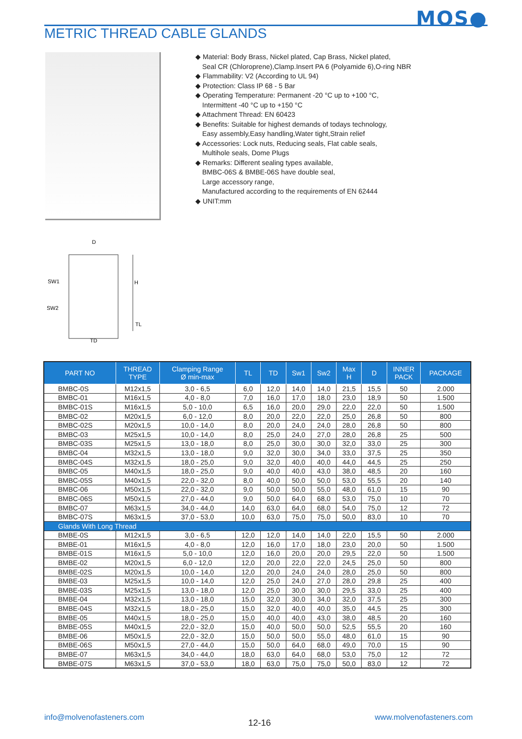MOS●
METRIC THREAD CABLE GLANDS
◆ Material: Body Brass, Nickel plated, Cap Brass, Nickel plated,
Seal CR (Chloroprene),Clamp.Insert PA 6 (Polyamide 6),O-ring NBR
◆ Flammability: V2 (According to UL 94)
◆ Protection: Class IP 68 - 5 Bar
◆ Operating Temperature: Permanent -20 °C up to +100 °C,
Intermittent -40 °C up to +150 °C
◆ Attachment Thread: EN 60423
◆ Benefits: Suitable for highest demands of todays technology,
Easy assembly,Easy handling,Water tight,Strain relief
◆ Accessories: Lock nuts, Reducing seals, Flat cable seals,
Multihole seals, Dome Plugs
◆ Remarks: Different sealing types available,
BMBC-06S & BMBE-06S have double seal,
Large accessory range,
Manufactured according to the requirements of EN 62444
◆ UNIT:mm
D
SW1
SW2
H
TL
TD
| PART NO | THREAD TYPE | Clamping Range Ø min-max | TL | TD | Sw1 | Sw2 | Max H | D | INNER PACK | PACKAGE |
| --- | --- | --- | --- | --- | --- | --- | --- | --- | --- | --- |
| BMBC-0S | M12x1,5 | 3,0 - 6,5 | 6,0 | 12,0 | 14,0 | 14,0 | 21,5 | 15,5 | 50 | 2.000 |
| BMBC-01 | M16x1,5 | 4,0 - 8,0 | 7,0 | 16,0 | 17,0 | 18,0 | 23,0 | 18,9 | 50 | 1.500 |
| BMBC-01S | M16x1,5 | 5,0 - 10,0 | 6,5 | 16,0 | 20,0 | 29,0 | 22,0 | 22,0 | 50 | 1.500 |
| BMBC-02 | M20x1,5 | 6,0 - 12,0 | 8,0 | 20,0 | 22,0 | 22,0 | 25,0 | 26,8 | 50 | 800 |
| BMBC-02S | M20x1,5 | 10,0 - 14,0 | 8,0 | 20,0 | 24,0 | 24,0 | 28,0 | 26,8 | 50 | 800 |
| BMBC-03 | M25x1,5 | 10,0 - 14,0 | 8,0 | 25,0 | 24,0 | 27,0 | 28,0 | 26,8 | 25 | 500 |
| BMBC-03S | M25x1,5 | 13,0 - 18,0 | 8,0 | 25,0 | 30,0 | 30,0 | 32,0 | 33,0 | 25 | 300 |
| BMBC-04 | M32x1,5 | 13,0 - 18,0 | 9,0 | 32,0 | 30,0 | 34,0 | 33,0 | 37,5 | 25 | 350 |
| BMBC-04S | M32x1,5 | 18,0 - 25,0 | 9,0 | 32,0 | 40,0 | 40,0 | 44,0 | 44,5 | 25 | 250 |
| BMBC-05 | M40x1,5 | 18,0 - 25,0 | 9,0 | 40,0 | 40,0 | 43,0 | 38,0 | 48,5 | 20 | 160 |
| BMBC-05S | M40x1,5 | 22,0 - 32,0 | 8,0 | 40,0 | 50,0 | 50,0 | 53,0 | 55,5 | 20 | 140 |
| BMBC-06 | M50x1,5 | 22,0 - 32,0 | 9,0 | 50,0 | 50,0 | 55,0 | 48,0 | 61,0 | 15 | 90 |
| BMBC-06S | M50x1,5 | 27,0 - 44,0 | 9,0 | 50,0 | 64,0 | 68,0 | 53,0 | 75,0 | 10 | 70 |
| BMBC-07 | M63x1,5 | 34,0 - 44,0 | 14,0 | 63,0 | 64,0 | 68,0 | 54,0 | 75,0 | 12 | 72 |
| BMBC-07S | M63x1,5 | 37,0 - 53,0 | 10,0 | 63,0 | 75,0 | 75,0 | 50,0 | 83,0 | 10 | 70 |
| Glands With Long Thread | | | | | | | | | | |
| BMBE-0S | M12x1,5 | 3,0 - 6,5 | 12,0 | 12,0 | 14,0 | 14,0 | 22,0 | 15,5 | 50 | 2.000 |
| BMBE-01 | M16x1,5 | 4,0 - 8,0 | 12,0 | 16,0 | 17,0 | 18,0 | 23,0 | 20,0 | 50 | 1.500 |
| BMBE-01S | M16x1,5 | 5,0 - 10,0 | 12,0 | 16,0 | 20,0 | 20,0 | 29,5 | 22,0 | 50 | 1.500 |
| BMBE-02 | M20x1,5 | 6,0 - 12,0 | 12,0 | 20,0 | 22,0 | 22,0 | 24,5 | 25,0 | 50 | 800 |
| BMBE-02S | M20x1,5 | 10,0 - 14,0 | 12,0 | 20,0 | 24,0 | 24,0 | 28,0 | 25,0 | 50 | 800 |
| BMBE-03 | M25x1,5 | 10,0 - 14,0 | 12,0 | 25,0 | 24,0 | 27,0 | 28,0 | 29,8 | 25 | 400 |
| BMBE-03S | M25x1,5 | 13,0 - 18,0 | 12,0 | 25,0 | 30,0 | 30,0 | 29,5 | 33,0 | 25 | 400 |
| BMBE-04 | M32x1,5 | 13,0 - 18,0 | 15,0 | 32,0 | 30,0 | 34,0 | 32,0 | 37,5 | 25 | 300 |
| BMBE-04S | M32x1,5 | 18,0 - 25,0 | 15,0 | 32,0 | 40,0 | 40,0 | 35,0 | 44,5 | 25 | 300 |
| BMBE-05 | M40x1,5 | 18,0 - 25,0 | 15,0 | 40,0 | 40,0 | 43,0 | 38,0 | 48,5 | 20 | 160 |
| BMBE-05S | M40x1,5 | 22,0 - 32,0 | 15,0 | 40,0 | 50,0 | 50,0 | 52,5 | 55,5 | 20 | 160 |
| BMBE-06 | M50x1,5 | 22,0 - 32,0 | 15,0 | 50,0 | 50,0 | 55,0 | 48,0 | 61,0 | 15 | 90 |
| BMBE-06S | M50x1,5 | 27,0 - 44,0 | 15,0 | 50,0 | 64,0 | 68,0 | 49,0 | 70,0 | 15 | 90 |
| BMBE-07 | M63x1,5 | 34,0 - 44,0 | 18,0 | 63,0 | 64,0 | 68,0 | 53,0 | 75,0 | 12 | 72 |
| BMBE-07S | M63x1,5 | 37,0 - 53,0 | 18,0 | 63,0 | 75,0 | 75,0 | 50,0 | 83,0 | 12 | 72 |
info@molvenofasteners.com 12-16 www.molvenofasteners.com